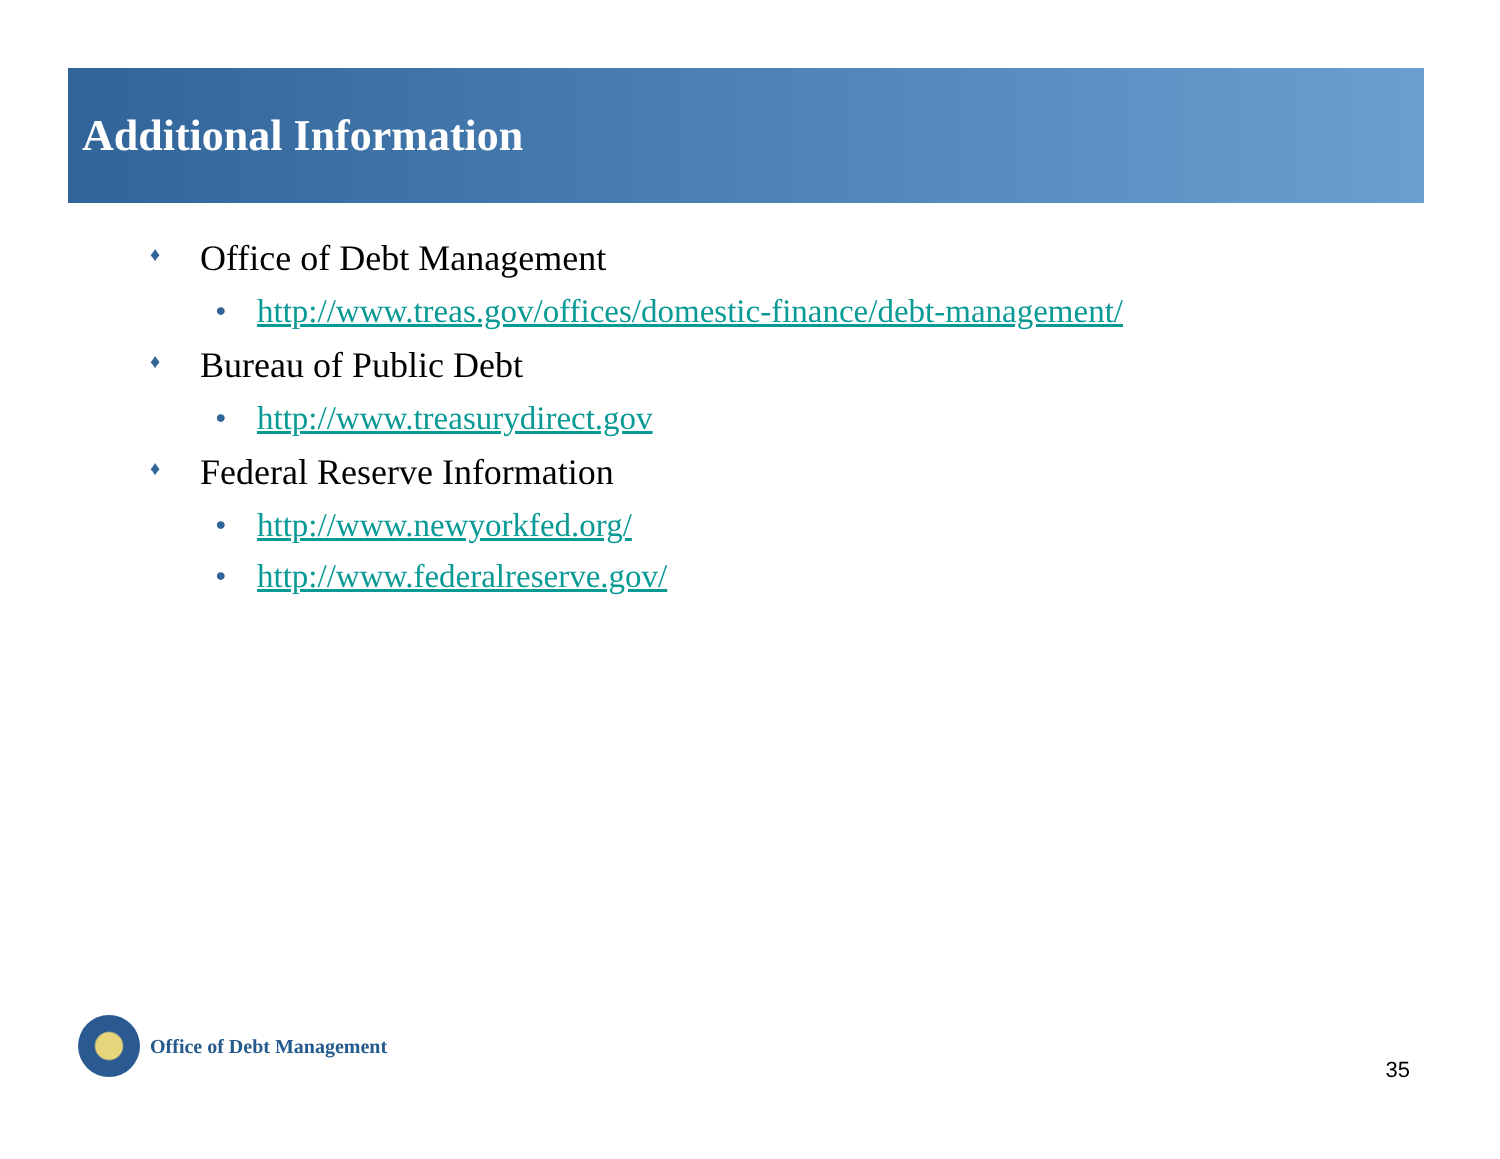Additional Information
♦ Office of Debt Management
• http://www.treas.gov/offices/domestic-finance/debt-management/
♦ Bureau of Public Debt
• http://www.treasurydirect.gov
♦ Federal Reserve Information
• http://www.newyorkfed.org/
• http://www.federalreserve.gov/
Office of Debt Management
35